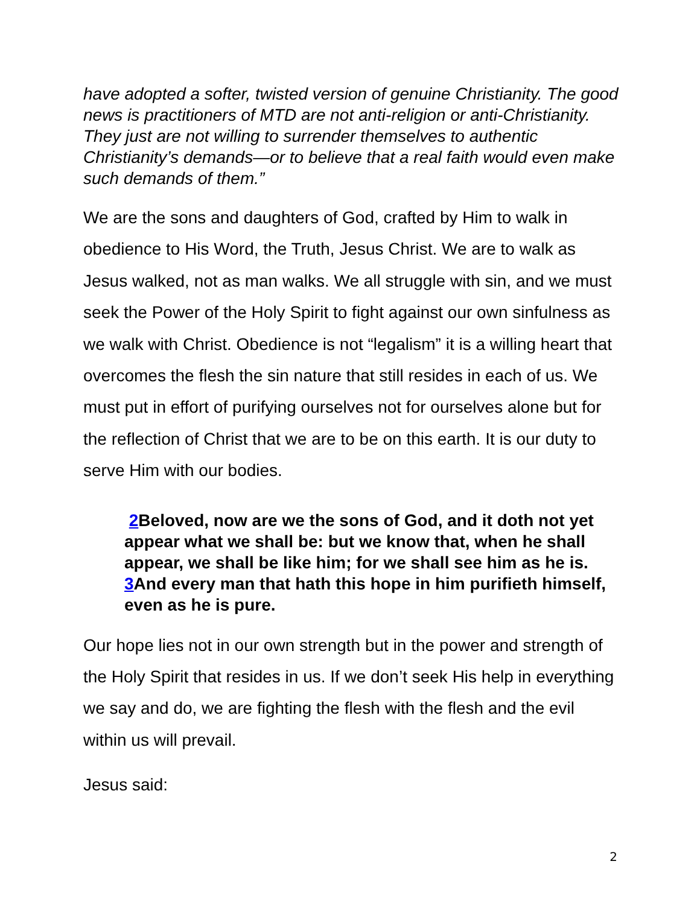have adopted a softer, twisted version of genuine Christianity. The good news is practitioners of MTD are not anti-religion or anti-Christianity. They just are not willing to surrender themselves to authentic Christianity’s demands—or to believe that a real faith would even make such demands of them.”
We are the sons and daughters of God, crafted by Him to walk in obedience to His Word, the Truth, Jesus Christ. We are to walk as Jesus walked, not as man walks. We all struggle with sin, and we must seek the Power of the Holy Spirit to fight against our own sinfulness as we walk with Christ. Obedience is not “legalism” it is a willing heart that overcomes the flesh the sin nature that still resides in each of us. We must put in effort of purifying ourselves not for ourselves alone but for the reflection of Christ that we are to be on this earth. It is our duty to serve Him with our bodies.
2 Beloved, now are we the sons of God, and it doth not yet appear what we shall be: but we know that, when he shall appear, we shall be like him; for we shall see him as he is. 3 And every man that hath this hope in him purifieth himself, even as he is pure.
Our hope lies not in our own strength but in the power and strength of the Holy Spirit that resides in us. If we don’t seek His help in everything we say and do, we are fighting the flesh with the flesh and the evil within us will prevail.
Jesus said:
2